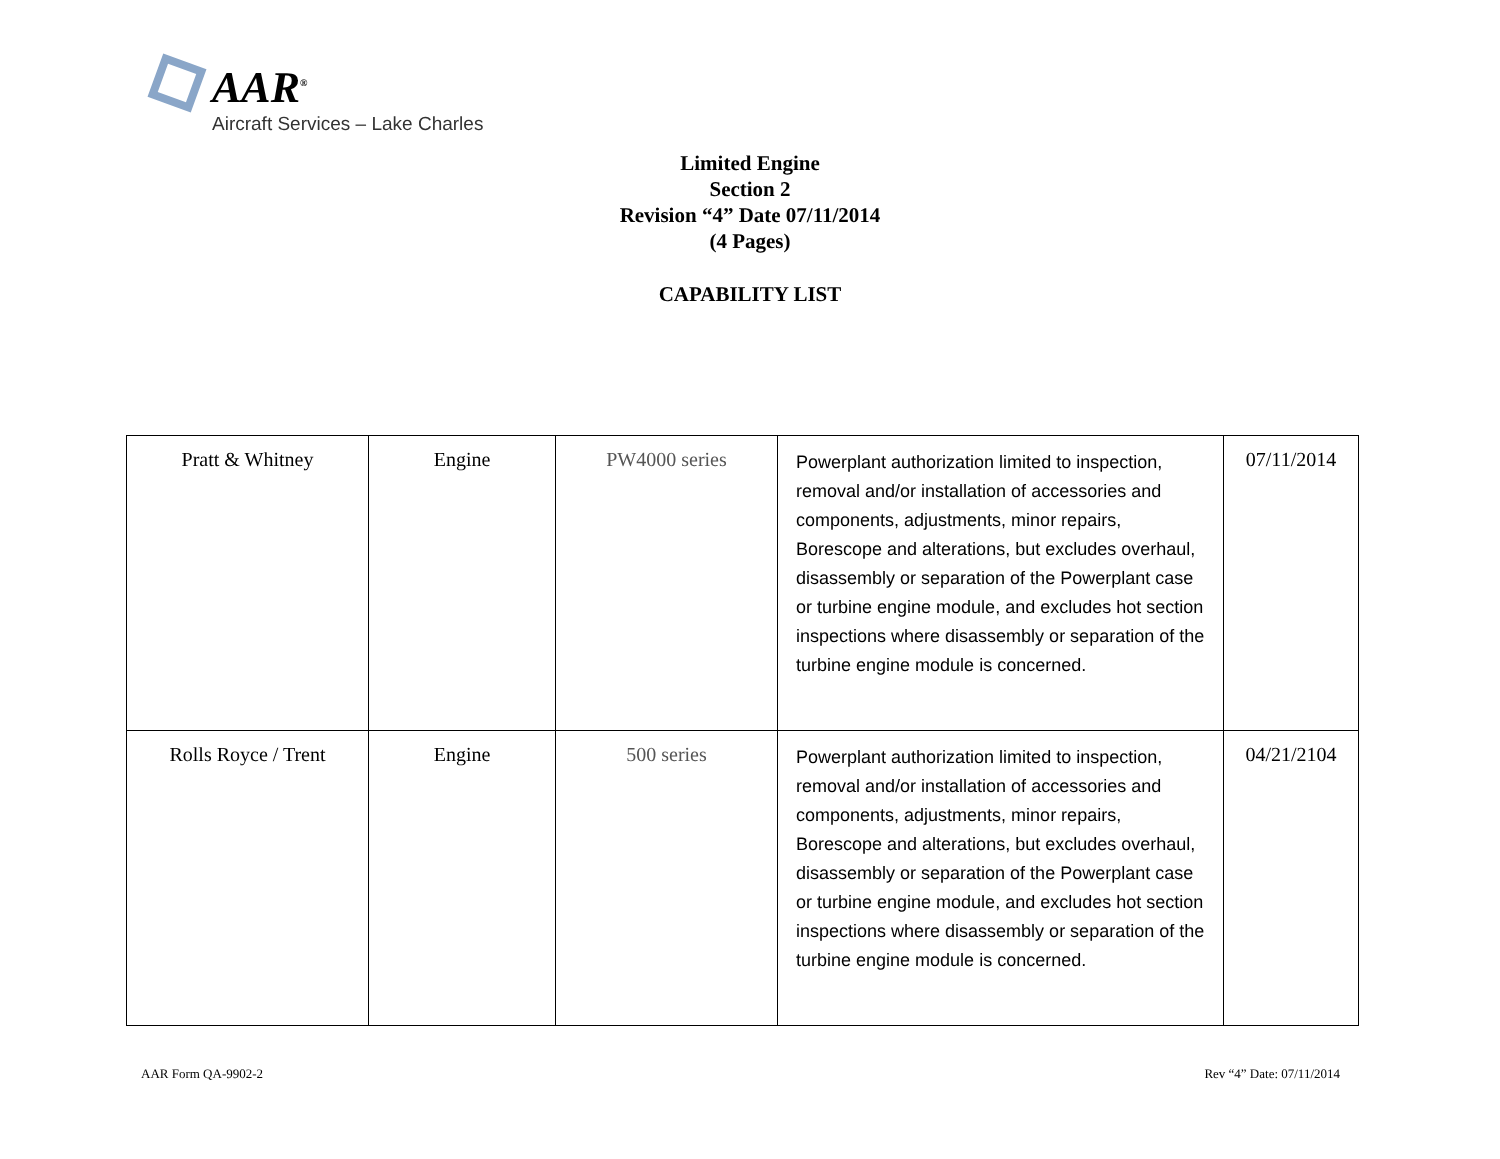AAR<sup>®</sup>
Aircraft Services – Lake Charles
Limited Engine
Section 2
Revision “4” Date 07/11/2014
(4 Pages)
CAPABILITY LIST
| Pratt & Whitney | Engine | PW4000 series | Powerplant authorization limited to inspection, removal and/or installation of accessories and components, adjustments, minor repairs, Borescope and alterations, but excludes overhaul, disassembly or separation of the Powerplant case or turbine engine module, and excludes hot section inspections where disassembly or separation of the turbine engine module is concerned. | 07/11/2014 |
| Rolls Royce / Trent | Engine | 500 series | Powerplant authorization limited to inspection, removal and/or installation of accessories and components, adjustments, minor repairs, Borescope and alterations, but excludes overhaul, disassembly or separation of the Powerplant case or turbine engine module, and excludes hot section inspections where disassembly or separation of the turbine engine module is concerned. | 04/21/2104 |
AAR Form QA-9902-2 Rev “4” Date: 07/11/2014